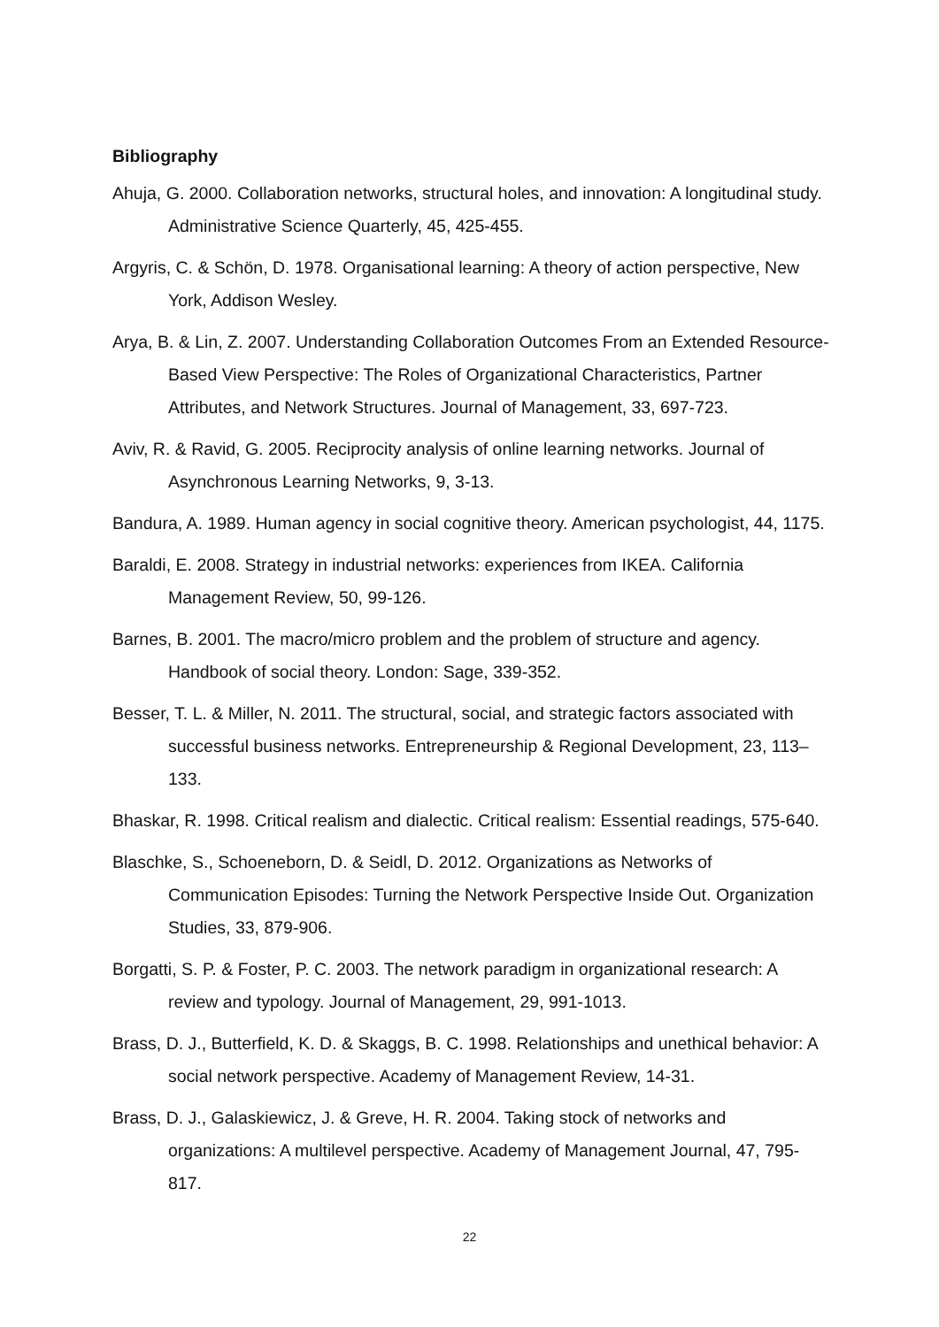Bibliography
Ahuja, G. 2000. Collaboration networks, structural holes, and innovation: A longitudinal study. Administrative Science Quarterly, 45, 425-455.
Argyris, C. & Schön, D. 1978. Organisational learning: A theory of action perspective, New York, Addison Wesley.
Arya, B. & Lin, Z. 2007. Understanding Collaboration Outcomes From an Extended Resource-Based View Perspective: The Roles of Organizational Characteristics, Partner Attributes, and Network Structures. Journal of Management, 33, 697-723.
Aviv, R. & Ravid, G. 2005. Reciprocity analysis of online learning networks. Journal of Asynchronous Learning Networks, 9, 3-13.
Bandura, A. 1989. Human agency in social cognitive theory. American psychologist, 44, 1175.
Baraldi, E. 2008. Strategy in industrial networks: experiences from IKEA. California Management Review, 50, 99-126.
Barnes, B. 2001. The macro/micro problem and the problem of structure and agency. Handbook of social theory. London: Sage, 339-352.
Besser, T. L. & Miller, N. 2011. The structural, social, and strategic factors associated with successful business networks. Entrepreneurship & Regional Development, 23, 113–133.
Bhaskar, R. 1998. Critical realism and dialectic. Critical realism: Essential readings, 575-640.
Blaschke, S., Schoeneborn, D. & Seidl, D. 2012. Organizations as Networks of Communication Episodes: Turning the Network Perspective Inside Out. Organization Studies, 33, 879-906.
Borgatti, S. P. & Foster, P. C. 2003. The network paradigm in organizational research: A review and typology. Journal of Management, 29, 991-1013.
Brass, D. J., Butterfield, K. D. & Skaggs, B. C. 1998. Relationships and unethical behavior: A social network perspective. Academy of Management Review, 14-31.
Brass, D. J., Galaskiewicz, J. & Greve, H. R. 2004. Taking stock of networks and organizations: A multilevel perspective. Academy of Management Journal, 47, 795-817.
22